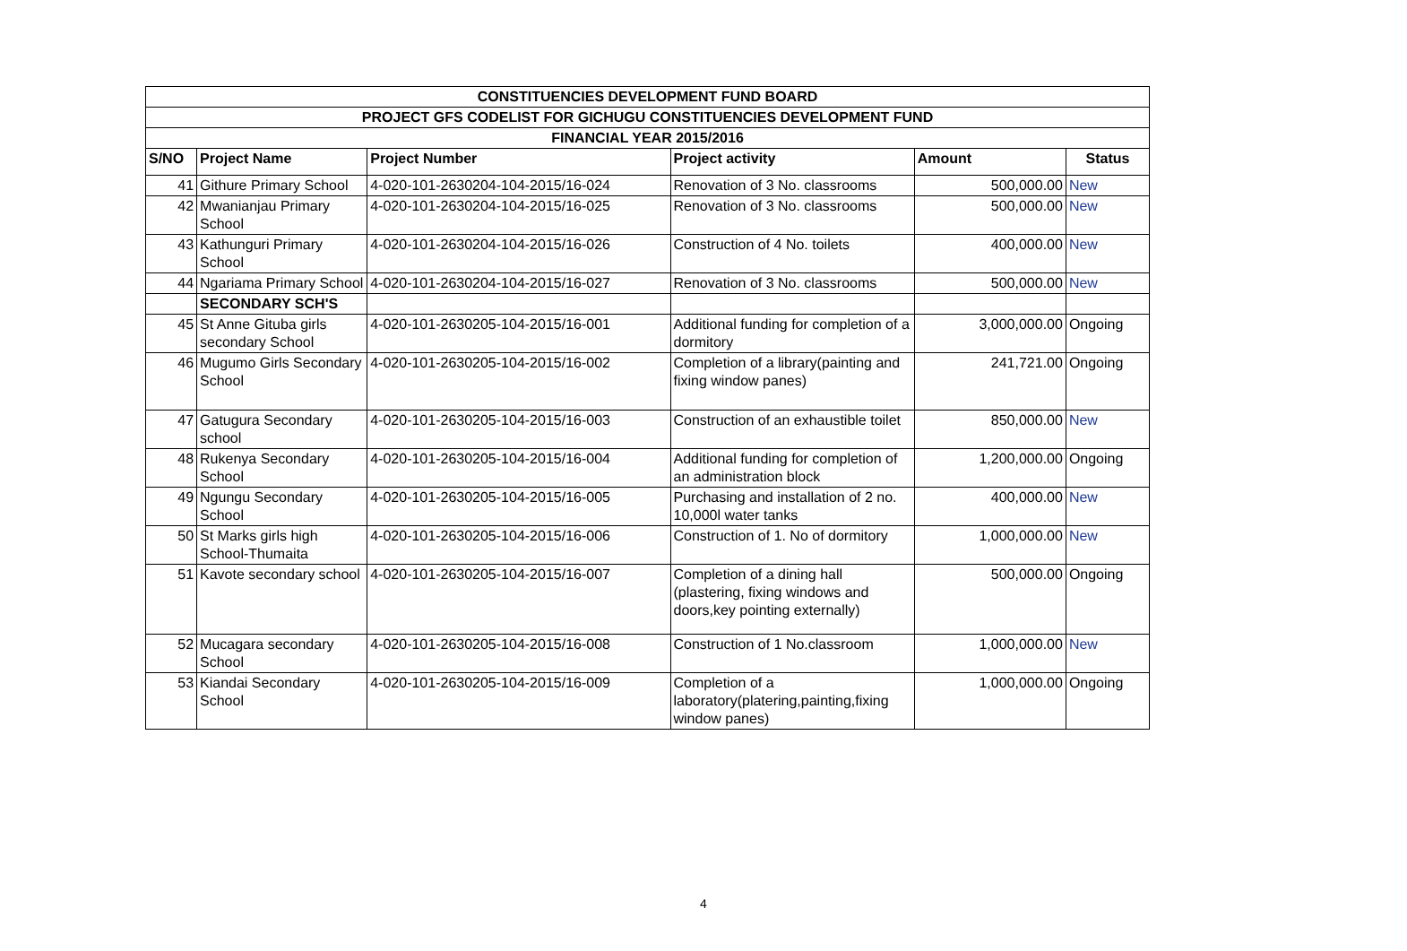| CONSTITUENCIES DEVELOPMENT FUND BOARD | | | | | |
| --- | --- | --- | --- | --- | --- |
| PROJECT GFS CODELIST FOR GICHUGU CONSTITUENCIES DEVELOPMENT FUND | | | | | |
| FINANCIAL YEAR 2015/2016 | | | | | |
| S/NO | Project Name | Project Number | Project activity | Amount | Status |
| 41 | Githure Primary School | 4-020-101-2630204-104-2015/16-024 | Renovation of 3 No. classrooms | 500,000.00 | New |
| 42 | Mwanianjau Primary School | 4-020-101-2630204-104-2015/16-025 | Renovation of 3 No. classrooms | 500,000.00 | New |
| 43 | Kathunguri Primary School | 4-020-101-2630204-104-2015/16-026 | Construction of 4 No. toilets | 400,000.00 | New |
| 44 | Ngariama Primary School | 4-020-101-2630204-104-2015/16-027 | Renovation of 3 No. classrooms | 500,000.00 | New |
| | SECONDARY SCH'S | | | | |
| 45 | St Anne Gituba girls secondary School | 4-020-101-2630205-104-2015/16-001 | Additional funding for completion of a dormitory | 3,000,000.00 | Ongoing |
| 46 | Mugumo Girls Secondary School | 4-020-101-2630205-104-2015/16-002 | Completion of a library(painting and fixing window panes) | 241,721.00 | Ongoing |
| 47 | Gatugura Secondary school | 4-020-101-2630205-104-2015/16-003 | Construction of an exhaustible toilet | 850,000.00 | New |
| 48 | Rukenya Secondary School | 4-020-101-2630205-104-2015/16-004 | Additional funding for completion of an administration block | 1,200,000.00 | Ongoing |
| 49 | Ngungu Secondary School | 4-020-101-2630205-104-2015/16-005 | Purchasing and installation of 2 no. 10,000l water tanks | 400,000.00 | New |
| 50 | St Marks girls high School-Thumaita | 4-020-101-2630205-104-2015/16-006 | Construction of 1. No of dormitory | 1,000,000.00 | New |
| 51 | Kavote secondary school | 4-020-101-2630205-104-2015/16-007 | Completion of a dining hall (plastering, fixing windows and doors,key pointing externally) | 500,000.00 | Ongoing |
| 52 | Mucagara secondary School | 4-020-101-2630205-104-2015/16-008 | Construction of 1 No.classroom | 1,000,000.00 | New |
| 53 | Kiandai Secondary School | 4-020-101-2630205-104-2015/16-009 | Completion of a laboratory(platering,painting,fixing window panes) | 1,000,000.00 | Ongoing |
4